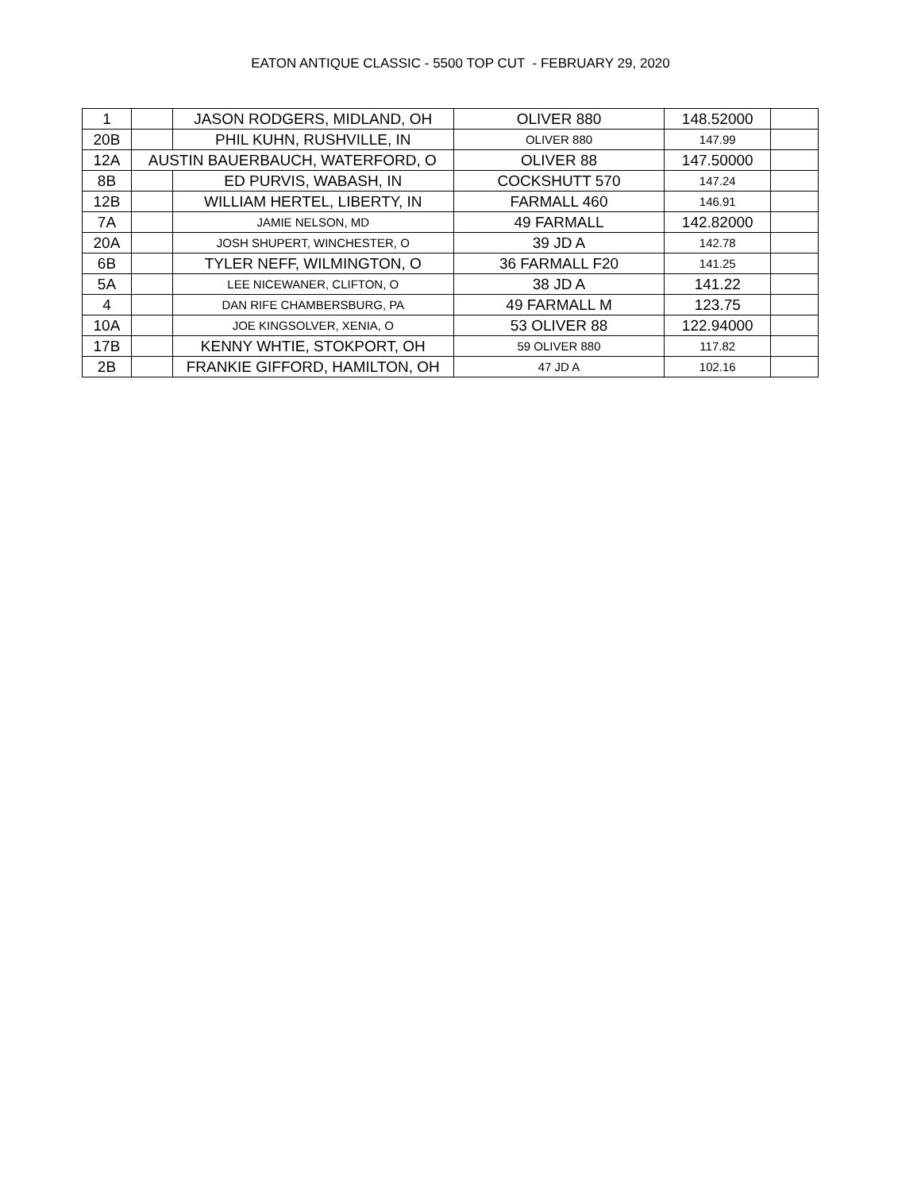EATON ANTIQUE CLASSIC - 5500 TOP CUT - FEBRUARY 29, 2020
| 1 | | JASON RODGERS, MIDLAND, OH | OLIVER 880 | 148.52000 | |
| 20B | | PHIL KUHN, RUSHVILLE, IN | OLIVER 880 | 147.99 | |
| 12A | AUSTIN BAUERBAUCH, WATERFORD, O | | OLIVER 88 | 147.50000 | |
| 8B | | ED PURVIS, WABASH, IN | COCKSHUTT 570 | 147.24 | |
| 12B | | WILLIAM HERTEL, LIBERTY, IN | FARMALL 460 | 146.91 | |
| 7A | | JAMIE NELSON, MD | 49 FARMALL | 142.82000 | |
| 20A | | JOSH SHUPERT, WINCHESTER, O | 39 JD A | 142.78 | |
| 6B | | TYLER NEFF, WILMINGTON, O | 36 FARMALL F20 | 141.25 | |
| 5A | | LEE NICEWANER, CLIFTON, O | 38 JD A | 141.22 | |
| 4 | | DAN RIFE CHAMBERSBURG, PA | 49 FARMALL M | 123.75 | |
| 10A | | JOE KINGSOLVER, XENIA, O | 53 OLIVER 88 | 122.94000 | |
| 17B | | KENNY WHTIE, STOKPORT, OH | 59 OLIVER 880 | 117.82 | |
| 2B | | FRANKIE GIFFORD, HAMILTON, OH | 47 JD A | 102.16 | |